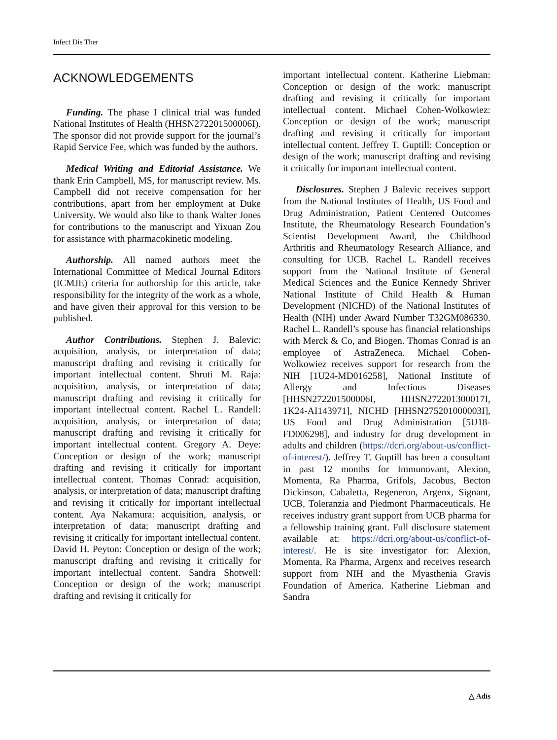Infect Dis Ther
ACKNOWLEDGEMENTS
Funding. The phase I clinical trial was funded National Institutes of Health (HHSN272201500006I). The sponsor did not provide support for the journal’s Rapid Service Fee, which was funded by the authors.
Medical Writing and Editorial Assistance. We thank Erin Campbell, MS, for manuscript review. Ms. Campbell did not receive compensation for her contributions, apart from her employment at Duke University. We would also like to thank Walter Jones for contributions to the manuscript and Yixuan Zou for assistance with pharmacokinetic modeling.
Authorship. All named authors meet the International Committee of Medical Journal Editors (ICMJE) criteria for authorship for this article, take responsibility for the integrity of the work as a whole, and have given their approval for this version to be published.
Author Contributions. Stephen J. Balevic: acquisition, analysis, or interpretation of data; manuscript drafting and revising it critically for important intellectual content. Shruti M. Raja: acquisition, analysis, or interpretation of data; manuscript drafting and revising it critically for important intellectual content. Rachel L. Randell: acquisition, analysis, or interpretation of data; manuscript drafting and revising it critically for important intellectual content. Gregory A. Deye: Conception or design of the work; manuscript drafting and revising it critically for important intellectual content. Thomas Conrad: acquisition, analysis, or interpretation of data; manuscript drafting and revising it critically for important intellectual content. Aya Nakamura: acquisition, analysis, or interpretation of data; manuscript drafting and revising it critically for important intellectual content. David H. Peyton: Conception or design of the work; manuscript drafting and revising it critically for important intellectual content. Sandra Shotwell: Conception or design of the work; manuscript drafting and revising it critically for
important intellectual content. Katherine Liebman: Conception or design of the work; manuscript drafting and revising it critically for important intellectual content. Michael Cohen-Wolkowiez: Conception or design of the work; manuscript drafting and revising it critically for important intellectual content. Jeffrey T. Guptill: Conception or design of the work; manuscript drafting and revising it critically for important intellectual content.
Disclosures. Stephen J Balevic receives support from the National Institutes of Health, US Food and Drug Administration, Patient Centered Outcomes Institute, the Rheumatology Research Foundation’s Scientist Development Award, the Childhood Arthritis and Rheumatology Research Alliance, and consulting for UCB. Rachel L. Randell receives support from the National Institute of General Medical Sciences and the Eunice Kennedy Shriver National Institute of Child Health & Human Development (NICHD) of the National Institutes of Health (NIH) under Award Number T32GM086330. Rachel L. Randell’s spouse has financial relationships with Merck & Co, and Biogen. Thomas Conrad is an employee of AstraZeneca. Michael Cohen-Wolkowiez receives support for research from the NIH [1U24-MD016258], National Institute of Allergy and Infectious Diseases [HHSN272201500006I, HHSN272201300017I, 1K24-AI143971], NICHD [HHSN275201000003I], US Food and Drug Administration [5U18-FD006298], and industry for drug development in adults and children (https://dcri.org/about-us/conflict-of-interest/). Jeffrey T. Guptill has been a consultant in past 12 months for Immunovant, Alexion, Momenta, Ra Pharma, Grifols, Jacobus, Becton Dickinson, Cabaletta, Regeneron, Argenx, Signant, UCB, Toleranzia and Piedmont Pharmaceuticals. He receives industry grant support from UCB pharma for a fellowship training grant. Full disclosure statement available at: https://dcri.org/about-us/conflict-of-interest/. He is site investigator for: Alexion, Momenta, Ra Pharma, Argenx and receives research support from NIH and the Myasthenia Gravis Foundation of America. Katherine Liebman and Sandra
△ Adis